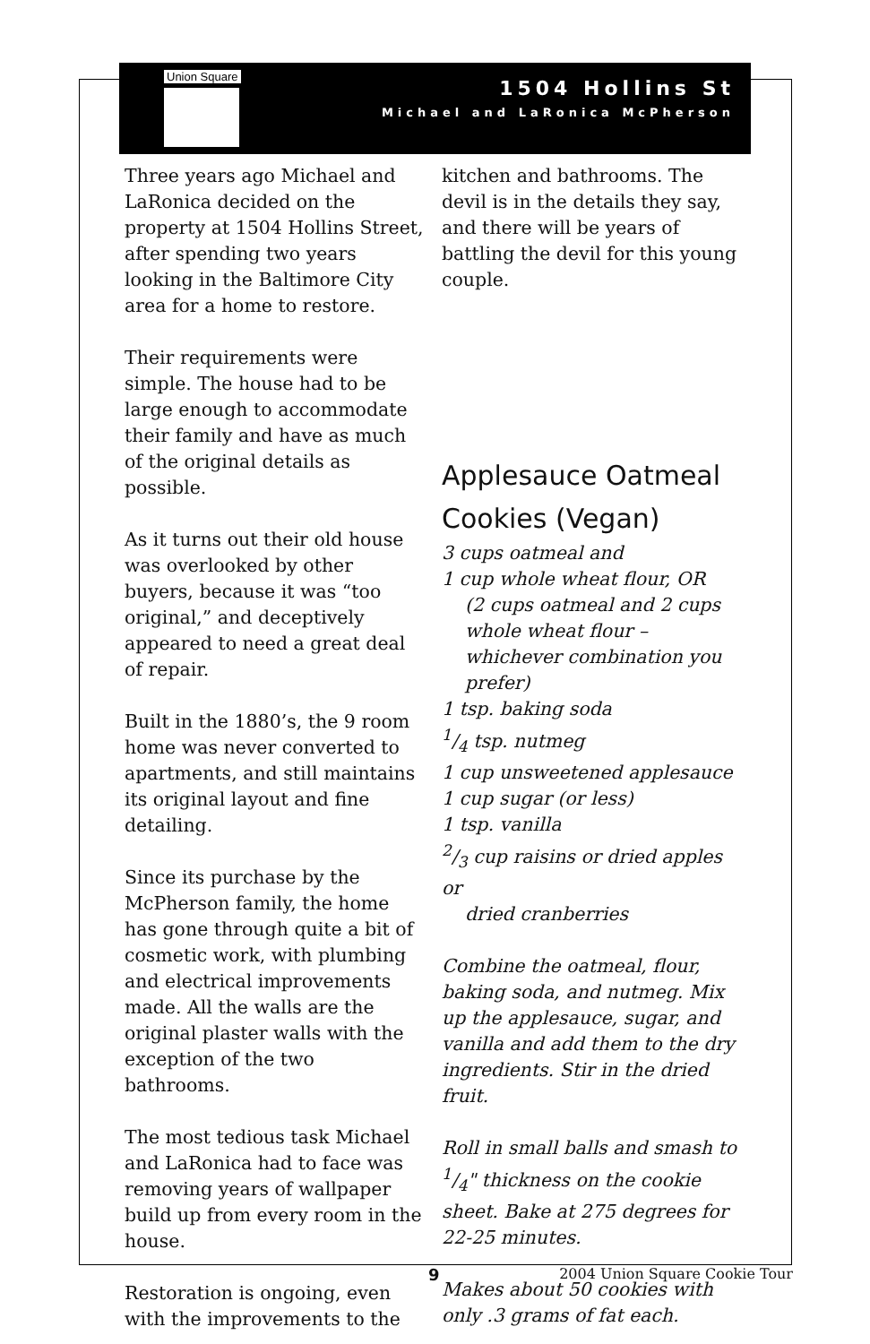Union Square
1504 Hollins St
Michael and LaRonica McPherson
Three years ago Michael and LaRonica decided on the property at 1504 Hollins Street, after spending two years looking in the Baltimore City area for a home to restore.
Their requirements were simple. The house had to be large enough to accommodate their family and have as much of the original details as possible.
As it turns out their old house was overlooked by other buyers, because it was “too original,” and deceptively appeared to need a great deal of repair.
Built in the 1880’s, the 9 room home was never converted to apartments, and still maintains its original layout and fine detailing.
Since its purchase by the McPherson family, the home has gone through quite a bit of cosmetic work, with plumbing and electrical improvements made. All the walls are the original plaster walls with the exception of the two bathrooms.
The most tedious task Michael and LaRonica had to face was removing years of wallpaper build up from every room in the house.
Restoration is ongoing, even with the improvements to the
kitchen and bathrooms. The devil is in the details they say, and there will be years of battling the devil for this young couple.
Applesauce Oatmeal Cookies (Vegan)
3 cups oatmeal and
1 cup whole wheat flour, OR
(2 cups oatmeal and 2 cups whole wheat flour – whichever combination you prefer)
1 tsp. baking soda
1/4 tsp. nutmeg
1 cup unsweetened applesauce
1 cup sugar (or less)
1 tsp. vanilla
2/3 cup raisins or dried apples or
dried cranberries
Combine the oatmeal, flour, baking soda, and nutmeg. Mix up the applesauce, sugar, and vanilla and add them to the dry ingredients. Stir in the dried fruit.
Roll in small balls and smash to 1/4" thickness on the cookie sheet. Bake at 275 degrees for 22-25 minutes.
Makes about 50 cookies with only .3 grams of fat each.
9 2004 Union Square Cookie Tour